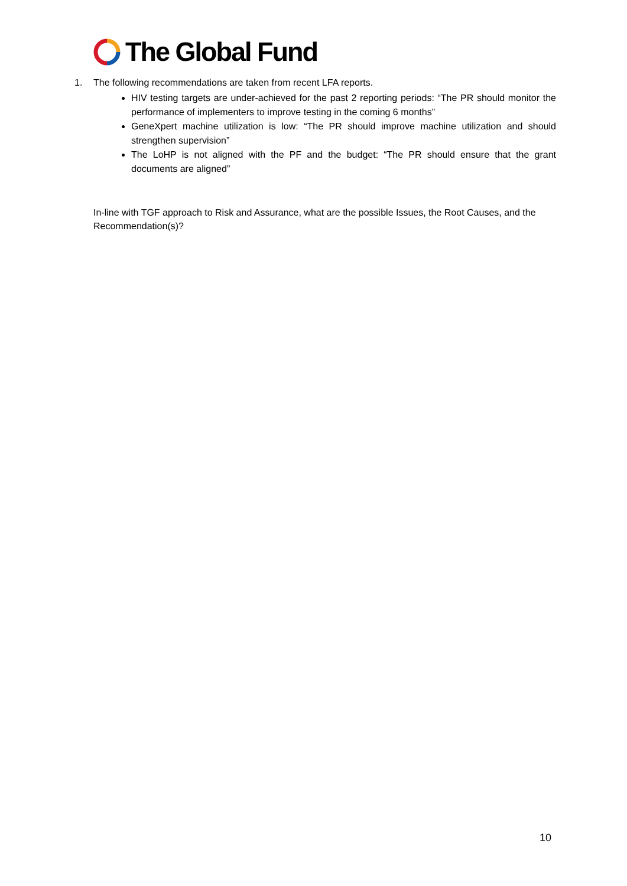The Global Fund
1. The following recommendations are taken from recent LFA reports.
HIV testing targets are under-achieved for the past 2 reporting periods: “The PR should monitor the performance of implementers to improve testing in the coming 6 months”
GeneXpert machine utilization is low: “The PR should improve machine utilization and should strengthen supervision”
The LoHP is not aligned with the PF and the budget: “The PR should ensure that the grant documents are aligned”
In-line with TGF approach to Risk and Assurance, what are the possible Issues, the Root Causes, and the Recommendation(s)?
10